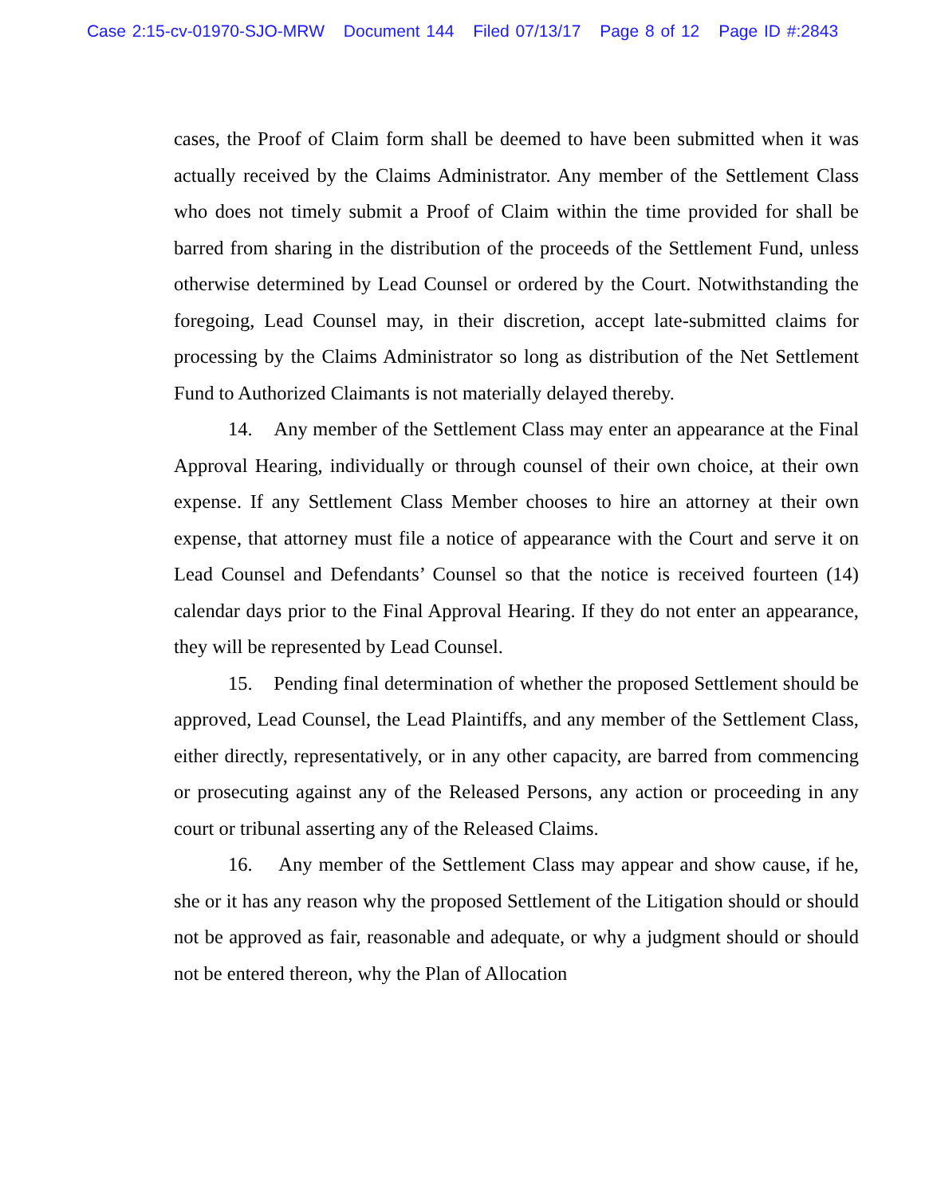Case 2:15-cv-01970-SJO-MRW Document 144 Filed 07/13/17 Page 8 of 12 Page ID #:2843
cases, the Proof of Claim form shall be deemed to have been submitted when it was actually received by the Claims Administrator. Any member of the Settlement Class who does not timely submit a Proof of Claim within the time provided for shall be barred from sharing in the distribution of the proceeds of the Settlement Fund, unless otherwise determined by Lead Counsel or ordered by the Court. Notwithstanding the foregoing, Lead Counsel may, in their discretion, accept late-submitted claims for processing by the Claims Administrator so long as distribution of the Net Settlement Fund to Authorized Claimants is not materially delayed thereby.
14. Any member of the Settlement Class may enter an appearance at the Final Approval Hearing, individually or through counsel of their own choice, at their own expense. If any Settlement Class Member chooses to hire an attorney at their own expense, that attorney must file a notice of appearance with the Court and serve it on Lead Counsel and Defendants’ Counsel so that the notice is received fourteen (14) calendar days prior to the Final Approval Hearing. If they do not enter an appearance, they will be represented by Lead Counsel.
15. Pending final determination of whether the proposed Settlement should be approved, Lead Counsel, the Lead Plaintiffs, and any member of the Settlement Class, either directly, representatively, or in any other capacity, are barred from commencing or prosecuting against any of the Released Persons, any action or proceeding in any court or tribunal asserting any of the Released Claims.
16. Any member of the Settlement Class may appear and show cause, if he, she or it has any reason why the proposed Settlement of the Litigation should or should not be approved as fair, reasonable and adequate, or why a judgment should or should not be entered thereon, why the Plan of Allocation